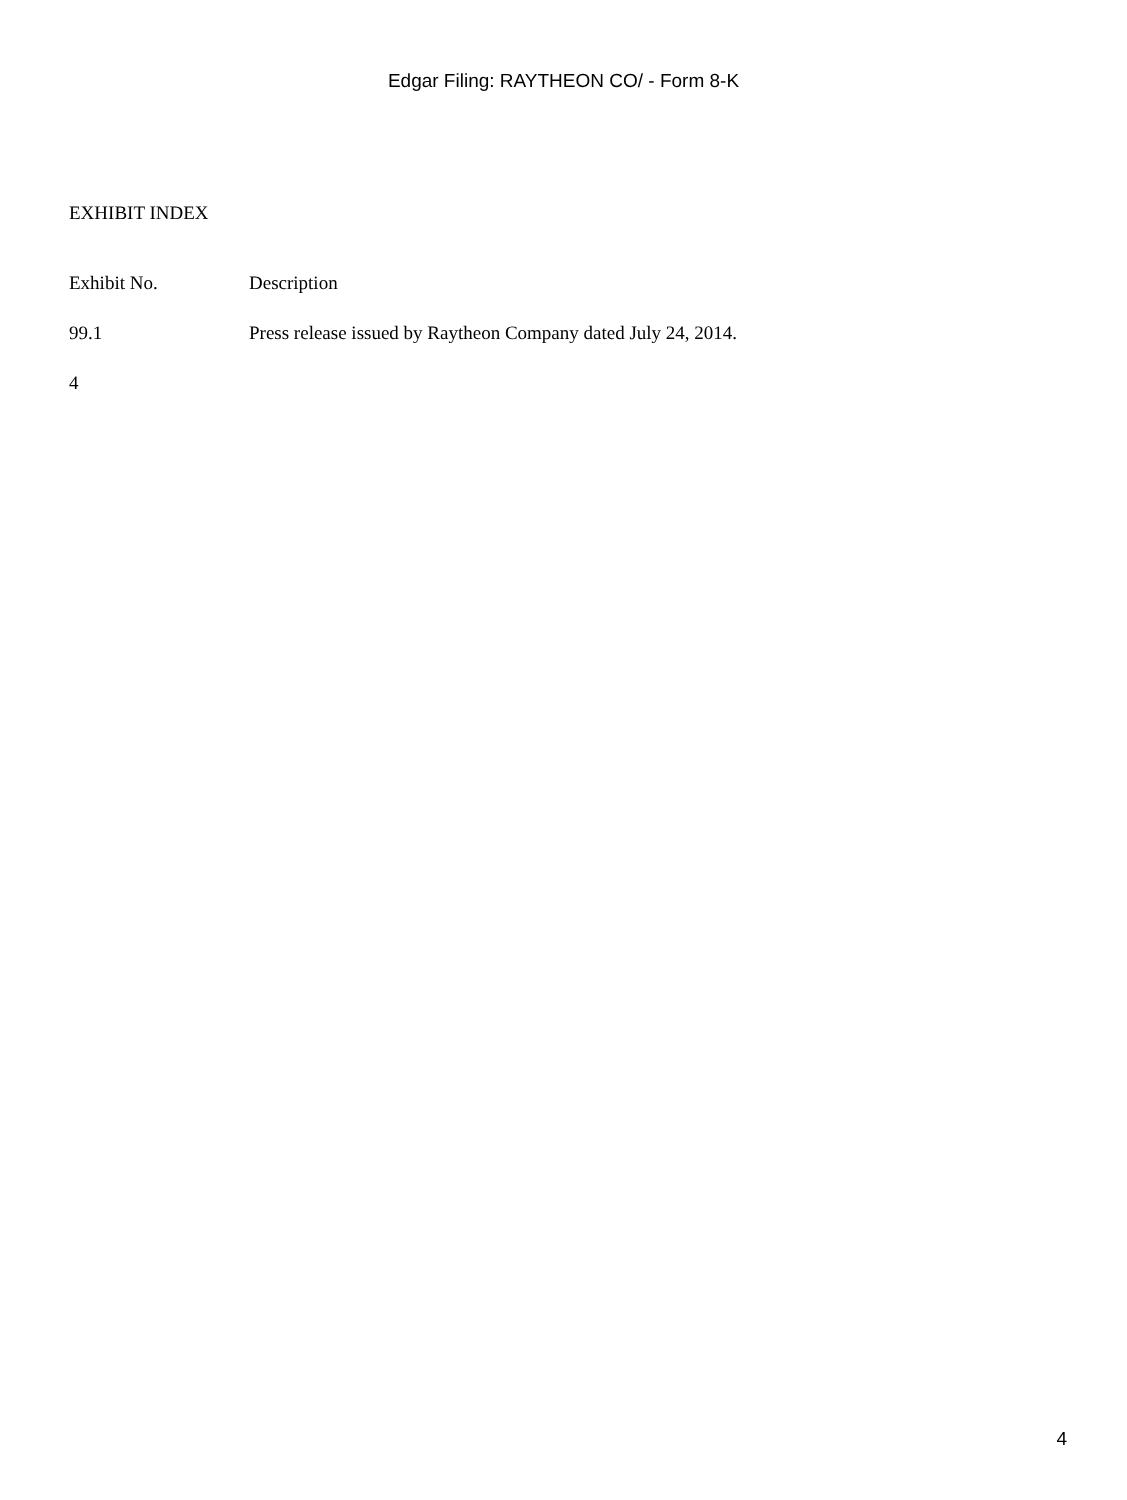Edgar Filing: RAYTHEON CO/ - Form 8-K
EXHIBIT INDEX
| Exhibit No. | Description |
| --- | --- |
| 99.1 | Press release issued by Raytheon Company dated July 24, 2014. |
4
4